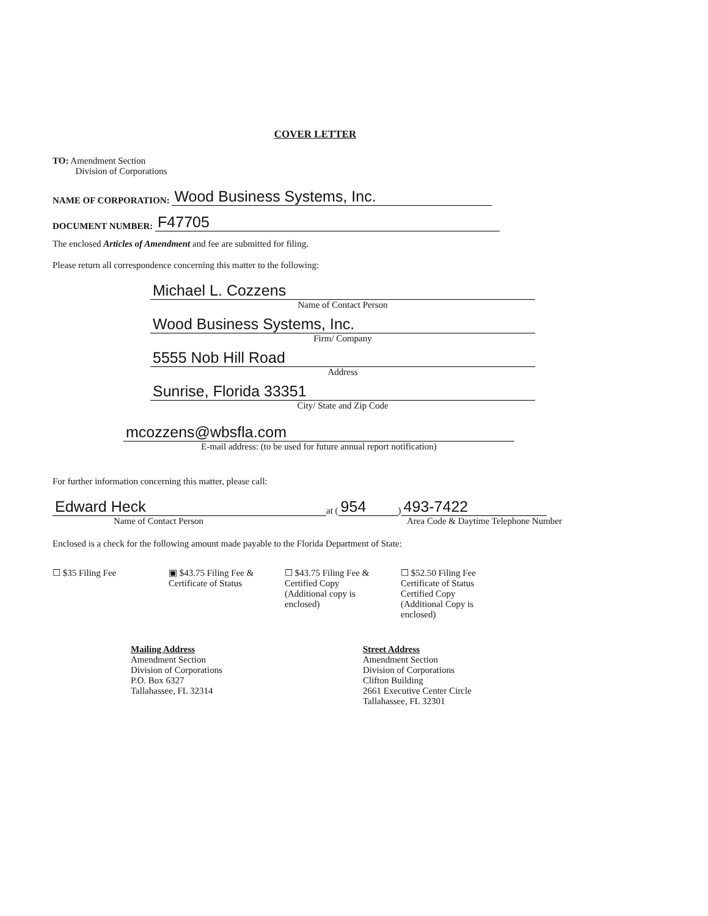COVER LETTER
TO: Amendment Section
Division of Corporations
NAME OF CORPORATION: Wood Business Systems, Inc.
DOCUMENT NUMBER: F47705
The enclosed Articles of Amendment and fee are submitted for filing.
Please return all correspondence concerning this matter to the following:
Michael L. Cozzens
Name of Contact Person
Wood Business Systems, Inc.
Firm/ Company
5555 Nob Hill Road
Address
Sunrise, Florida 33351
City/ State and Zip Code
mcozzens@wbsfla.com
E-mail address: (to be used for future annual report notification)
For further information concerning this matter, please call:
Edward Heck at (954) 493-7422
Name of Contact Person Area Code & Daytime Telephone Number
Enclosed is a check for the following amount made payable to the Florida Department of State:
☐ $35 Filing Fee ▣ $43.75 Filing Fee & Certificate of Status
☐ $43.75 Filing Fee & Certified Copy (Additional copy is enclosed)
☐ $52.50 Filing Fee Certificate of Status Certified Copy (Additional Copy is enclosed)
Mailing Address
Amendment Section
Division of Corporations
P.O. Box 6327
Tallahassee, FL 32314
Street Address
Amendment Section
Division of Corporations
Clifton Building
2661 Executive Center Circle
Tallahassee, FL 32301